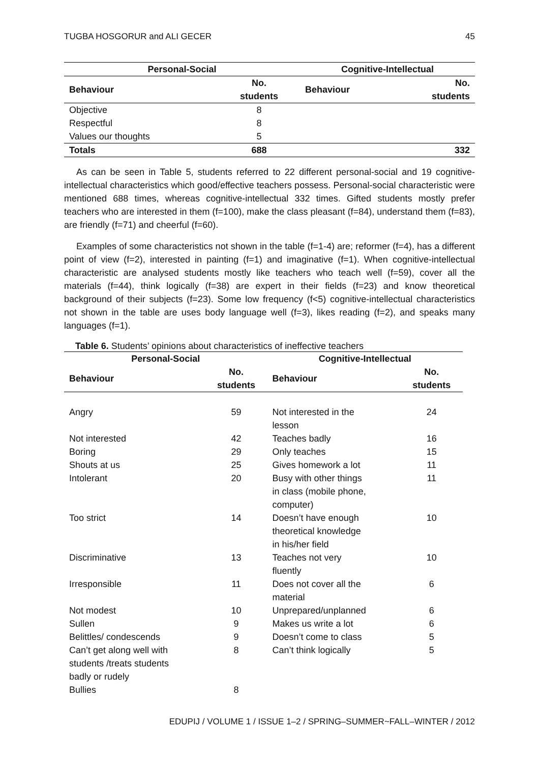TUGBA HOSGORUR and ALI GECER 45
| Personal-Social | | Cognitive-Intellectual | |
| --- | --- | --- | --- |
| Behaviour | No. students | Behaviour | No. students |
| Objective | 8 | | |
| Respectful | 8 | | |
| Values our thoughts | 5 | | |
| Totals | 688 | | 332 |
As can be seen in Table 5, students referred to 22 different personal-social and 19 cognitive-intellectual characteristics which good/effective teachers possess. Personal-social characteristic were mentioned 688 times, whereas cognitive-intellectual 332 times. Gifted students mostly prefer teachers who are interested in them (f=100), make the class pleasant (f=84), understand them (f=83), are friendly (f=71) and cheerful (f=60).
Examples of some characteristics not shown in the table (f=1-4) are; reformer (f=4), has a different point of view (f=2), interested in painting (f=1) and imaginative (f=1). When cognitive-intellectual characteristic are analysed students mostly like teachers who teach well (f=59), cover all the materials (f=44), think logically (f=38) are expert in their fields (f=23) and know theoretical background of their subjects (f=23). Some low frequency (f<5) cognitive-intellectual characteristics not shown in the table are uses body language well (f=3), likes reading (f=2), and speaks many languages (f=1).
Table 6. Students’ opinions about characteristics of ineffective teachers
| Personal-Social | | Cognitive-Intellectual | |
| --- | --- | --- | --- |
| Behaviour | No. students | Behaviour | No. students |
| Angry | 59 | Not interested in the lesson | 24 |
| Not interested | 42 | Teaches badly | 16 |
| Boring | 29 | Only teaches | 15 |
| Shouts at us | 25 | Gives homework a lot | 11 |
| Intolerant | 20 | Busy with other things in class (mobile phone, computer) | 11 |
| Too strict | 14 | Doesn’t have enough theoretical knowledge in his/her field | 10 |
| Discriminative | 13 | Teaches not very fluently | 10 |
| Irresponsible | 11 | Does not cover all the material | 6 |
| Not modest | 10 | Unprepared/unplanned | 6 |
| Sullen | 9 | Makes us write a lot | 6 |
| Belittles/ condescends | 9 | Doesn’t come to class | 5 |
| Can’t get along well with students /treats students badly or rudely | 8 | Can’t think logically | 5 |
| Bullies | 8 | | |
EDUPIJ / VOLUME 1 / ISSUE 1–2 / SPRING–SUMMER~FALL–WINTER / 2012